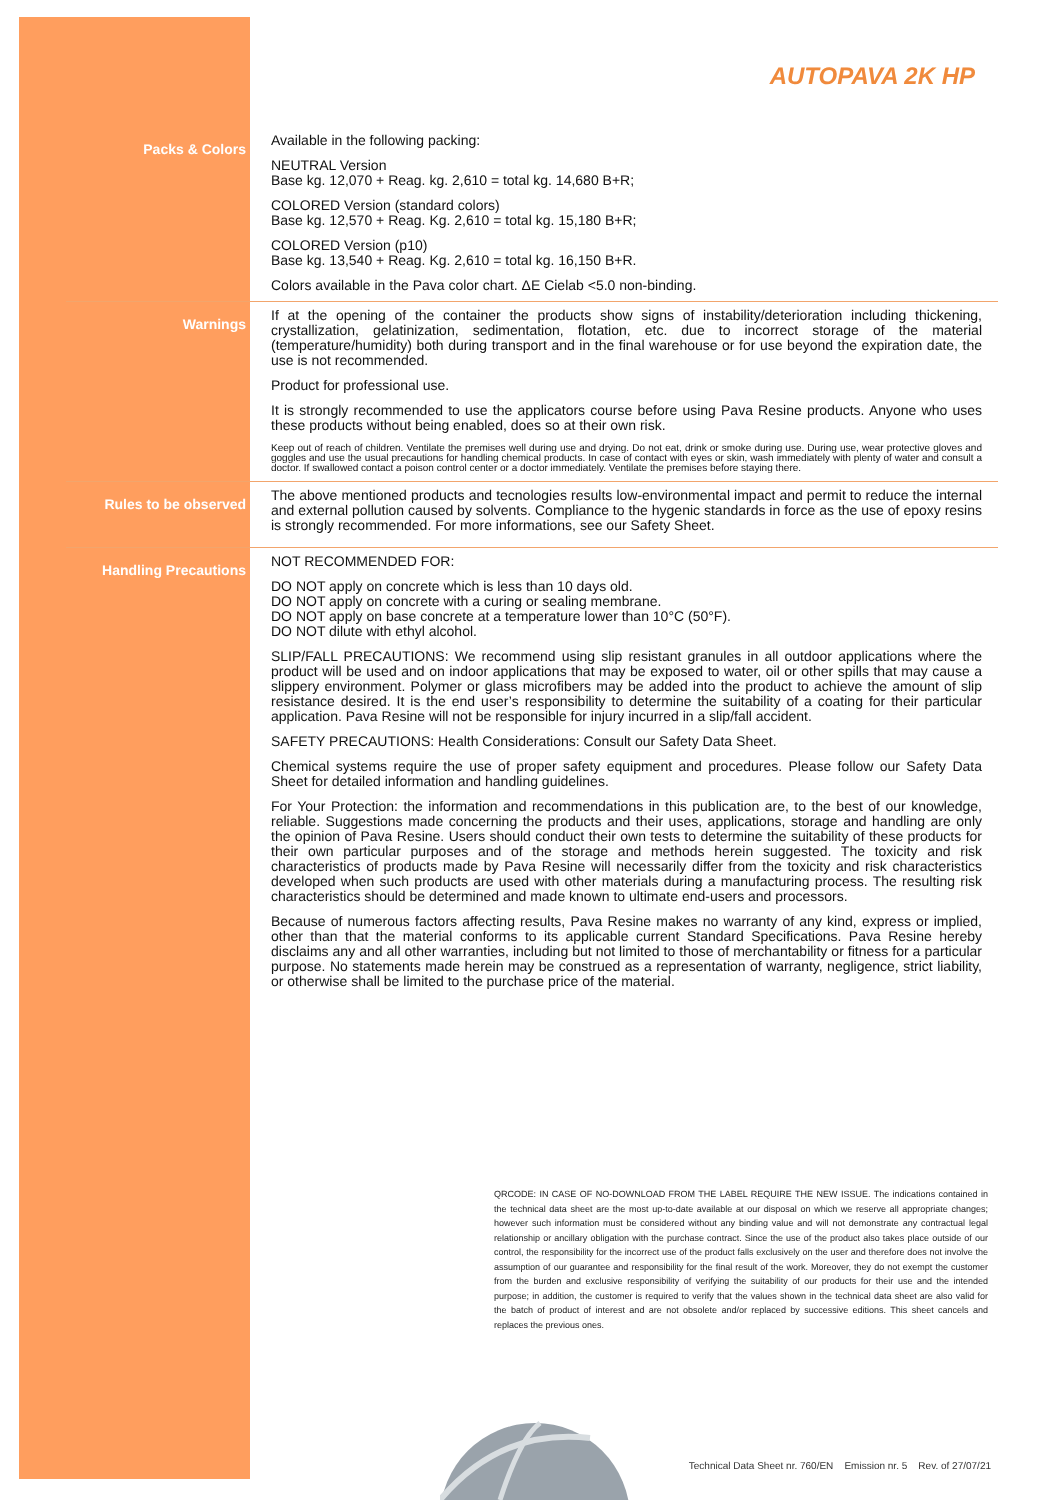AUTOPAVA 2K HP
Packs & Colors
Available in the following packing:
NEUTRAL Version
Base kg. 12,070 + Reag. kg. 2,610 = total kg. 14,680 B+R;
COLORED Version (standard colors)
Base kg. 12,570 + Reag. Kg. 2,610 = total kg. 15,180 B+R;
COLORED Version (p10)
Base kg. 13,540 + Reag. Kg. 2,610 = total kg. 16,150 B+R.
Colors available in the Pava color chart. ΔE Cielab <5.0 non-binding.
Warnings
If at the opening of the container the products show signs of instability/deterioration including thickening, crystallization, gelatinization, sedimentation, flotation, etc. due to incorrect storage of the material (temperature/humidity) both during transport and in the final warehouse or for use beyond the expiration date, the use is not recommended.
Product for professional use.
It is strongly recommended to use the applicators course before using Pava Resine products. Anyone who uses these products without being enabled, does so at their own risk.
Keep out of reach of children. Ventilate the premises well during use and drying. Do not eat, drink or smoke during use. During use, wear protective gloves and goggles and use the usual precautions for handling chemical products. In case of contact with eyes or skin, wash immediately with plenty of water and consult a doctor. If swallowed contact a poison control center or a doctor immediately. Ventilate the premises before staying there.
Rules to be observed
The above mentioned products and tecnologies results low-environmental impact and permit to reduce the internal and external pollution caused by solvents. Compliance to the hygenic standards in force as the use of epoxy resins is strongly recommended. For more informations, see our Safety Sheet.
Handling Precautions
NOT RECOMMENDED FOR:
DO NOT apply on concrete which is less than 10 days old.
DO NOT apply on concrete with a curing or sealing membrane.
DO NOT apply on base concrete at a temperature lower than 10°C (50°F).
DO NOT dilute with ethyl alcohol.
SLIP/FALL PRECAUTIONS: We recommend using slip resistant granules in all outdoor applications where the product will be used and on indoor applications that may be exposed to water, oil or other spills that may cause a slippery environment. Polymer or glass microfibers may be added into the product to achieve the amount of slip resistance desired. It is the end user’s responsibility to determine the suitability of a coating for their particular application. Pava Resine will not be responsible for injury incurred in a slip/fall accident.
SAFETY PRECAUTIONS: Health Considerations: Consult our Safety Data Sheet.
Chemical systems require the use of proper safety equipment and procedures. Please follow our Safety Data Sheet for detailed information and handling guidelines.
For Your Protection: the information and recommendations in this publication are, to the best of our knowledge, reliable. Suggestions made concerning the products and their uses, applications, storage and handling are only the opinion of Pava Resine. Users should conduct their own tests to determine the suitability of these products for their own particular purposes and of the storage and methods herein suggested. The toxicity and risk characteristics of products made by Pava Resine will necessarily differ from the toxicity and risk characteristics developed when such products are used with other materials during a manufacturing process. The resulting risk characteristics should be determined and made known to ultimate end-users and processors.
Because of numerous factors affecting results, Pava Resine makes no warranty of any kind, express or implied, other than that the material conforms to its applicable current Standard Specifications. Pava Resine hereby disclaims any and all other warranties, including but not limited to those of merchantability or fitness for a particular purpose. No statements made herein may be construed as a representation of warranty, negligence, strict liability, or otherwise shall be limited to the purchase price of the material.
QRCODE: IN CASE OF NO-DOWNLOAD FROM THE LABEL REQUIRE THE NEW ISSUE. The indications contained in the technical data sheet are the most up-to-date available at our disposal on which we reserve all appropriate changes; however such information must be considered without any binding value and will not demonstrate any contractual legal relationship or ancillary obligation with the purchase contract. Since the use of the product also takes place outside of our control, the responsibility for the incorrect use of the product falls exclusively on the user and therefore does not involve the assumption of our guarantee and responsibility for the final result of the work. Moreover, they do not exempt the customer from the burden and exclusive responsibility of verifying the suitability of our products for their use and the intended purpose; in addition, the customer is required to verify that the values shown in the technical data sheet are also valid for the batch of product of interest and are not obsolete and/or replaced by successive editions. This sheet cancels and replaces the previous ones.
Technical Data Sheet nr. 760/EN Emission nr. 5 Rev. of 27/07/21